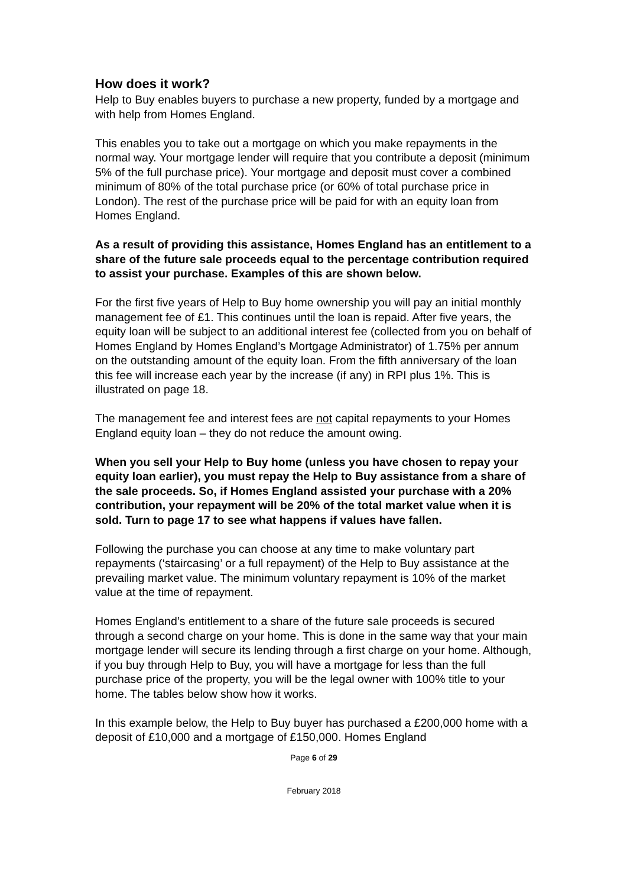How does it work?
Help to Buy enables buyers to purchase a new property, funded by a mortgage and with help from Homes England.
This enables you to take out a mortgage on which you make repayments in the normal way. Your mortgage lender will require that you contribute a deposit (minimum 5% of the full purchase price). Your mortgage and deposit must cover a combined minimum of 80% of the total purchase price (or 60% of total purchase price in London). The rest of the purchase price will be paid for with an equity loan from Homes England.
As a result of providing this assistance, Homes England has an entitlement to a share of the future sale proceeds equal to the percentage contribution required to assist your purchase. Examples of this are shown below.
For the first five years of Help to Buy home ownership you will pay an initial monthly management fee of £1. This continues until the loan is repaid. After five years, the equity loan will be subject to an additional interest fee (collected from you on behalf of Homes England by Homes England’s Mortgage Administrator) of 1.75% per annum on the outstanding amount of the equity loan. From the fifth anniversary of the loan this fee will increase each year by the increase (if any) in RPI plus 1%. This is illustrated on page 18.
The management fee and interest fees are not capital repayments to your Homes England equity loan – they do not reduce the amount owing.
When you sell your Help to Buy home (unless you have chosen to repay your equity loan earlier), you must repay the Help to Buy assistance from a share of the sale proceeds. So, if Homes England assisted your purchase with a 20% contribution, your repayment will be 20% of the total market value when it is sold. Turn to page 17 to see what happens if values have fallen.
Following the purchase you can choose at any time to make voluntary part repayments (‘staircasing’ or a full repayment) of the Help to Buy assistance at the prevailing market value. The minimum voluntary repayment is 10% of the market value at the time of repayment.
Homes England’s entitlement to a share of the future sale proceeds is secured through a second charge on your home. This is done in the same way that your main mortgage lender will secure its lending through a first charge on your home. Although, if you buy through Help to Buy, you will have a mortgage for less than the full purchase price of the property, you will be the legal owner with 100% title to your home. The tables below show how it works.
In this example below, the Help to Buy buyer has purchased a £200,000 home with a deposit of £10,000 and a mortgage of £150,000. Homes England
Page 6 of 29
February 2018